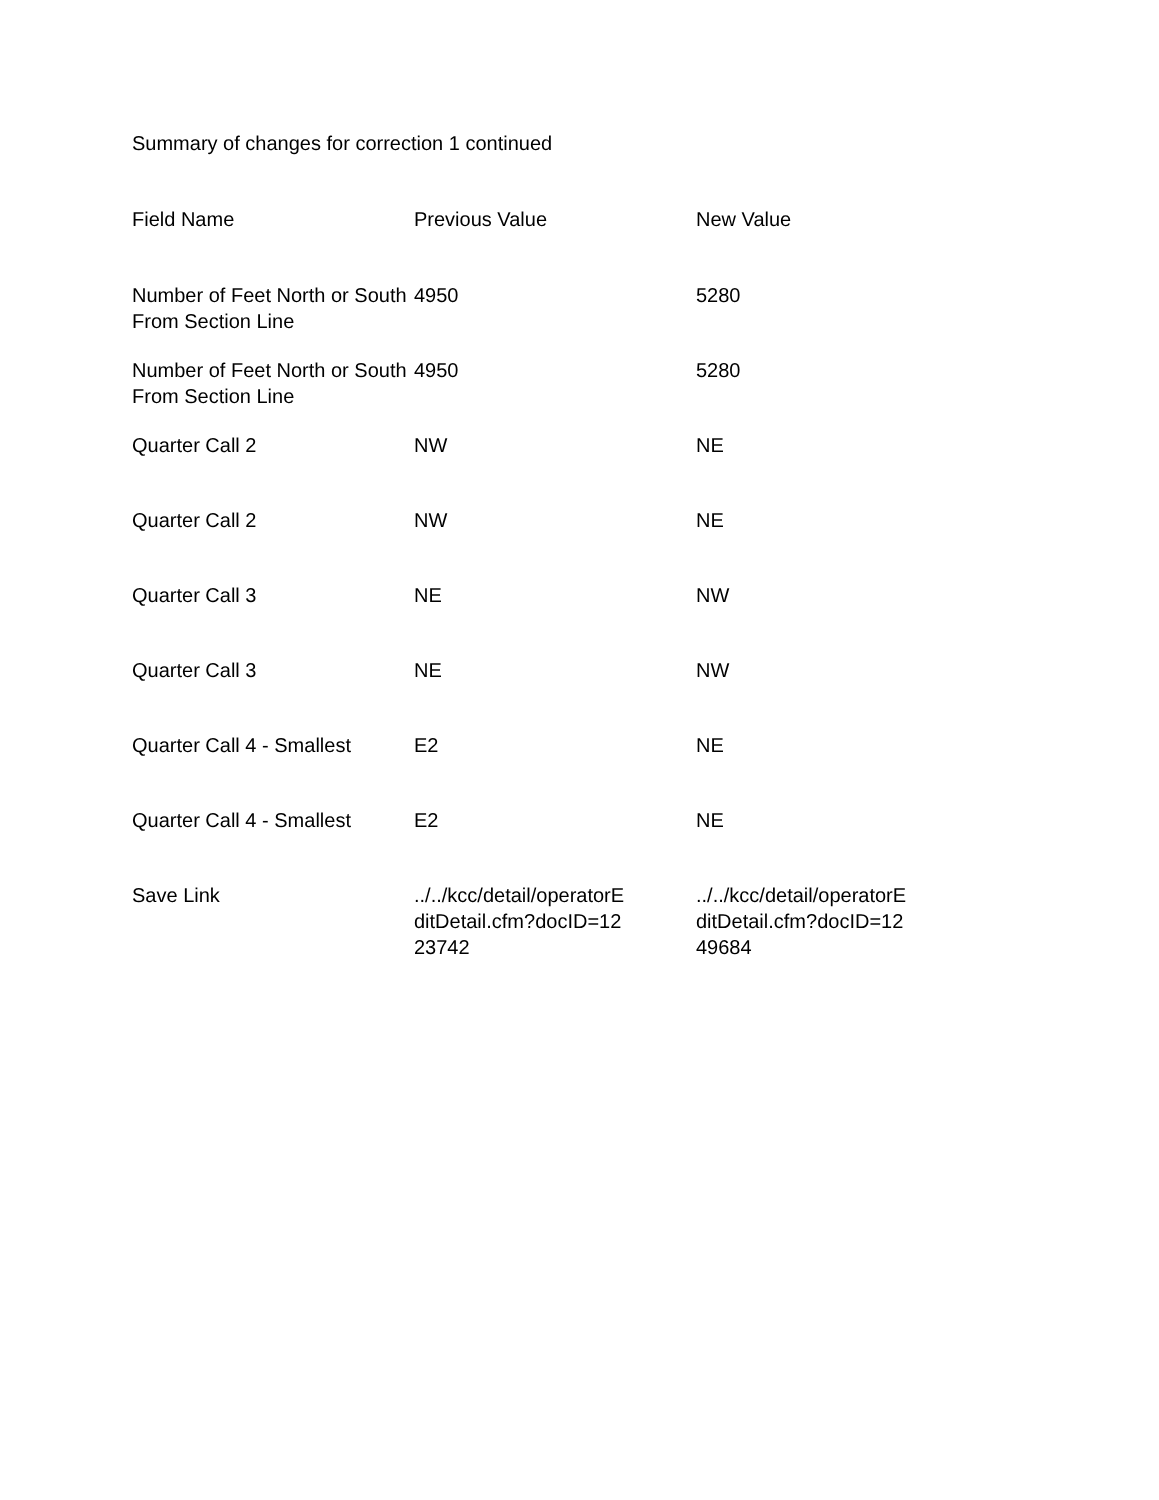Summary of changes for correction 1 continued
| Field Name | Previous Value | New Value |
| --- | --- | --- |
| Number of Feet North or South From Section Line | 4950 | 5280 |
| Number of Feet North or South From Section Line | 4950 | 5280 |
| Quarter Call 2 | NW | NE |
| Quarter Call 2 | NW | NE |
| Quarter Call 3 | NE | NW |
| Quarter Call 3 | NE | NW |
| Quarter Call 4 - Smallest | E2 | NE |
| Quarter Call 4 - Smallest | E2 | NE |
| Save Link | ../../kcc/detail/operatorE ditDetail.cfm?docID=12 23742 | ../../kcc/detail/operatorE ditDetail.cfm?docID=12 49684 |